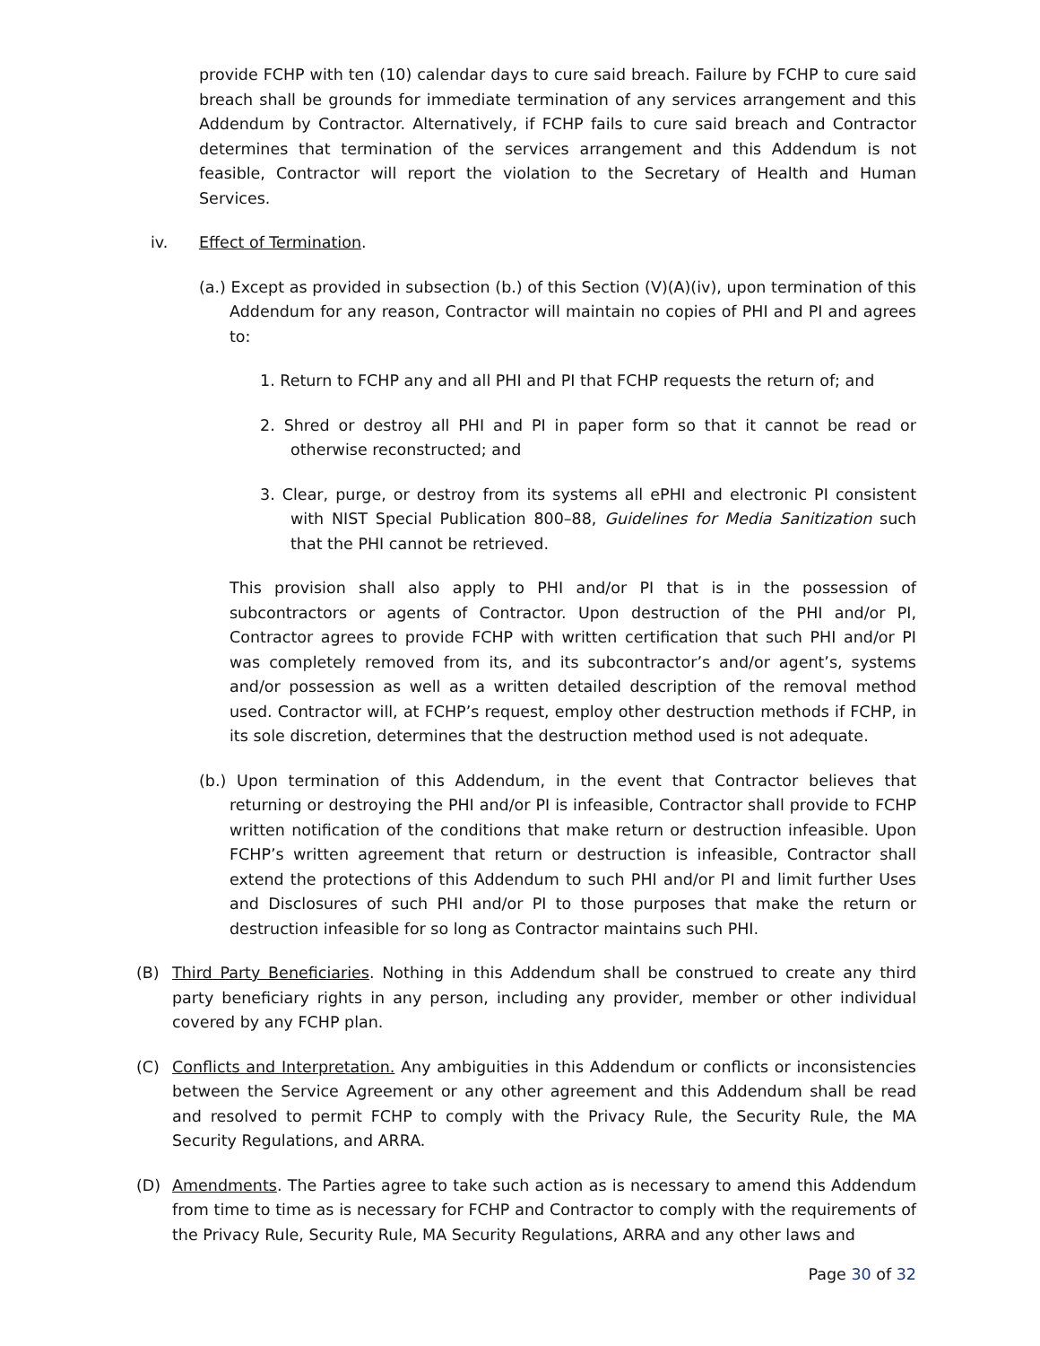provide FCHP with ten (10) calendar days to cure said breach. Failure by FCHP to cure said breach shall be grounds for immediate termination of any services arrangement and this Addendum by Contractor. Alternatively, if FCHP fails to cure said breach and Contractor determines that termination of the services arrangement and this Addendum is not feasible, Contractor will report the violation to the Secretary of Health and Human Services.
iv. Effect of Termination.
(a.) Except as provided in subsection (b.) of this Section (V)(A)(iv), upon termination of this Addendum for any reason, Contractor will maintain no copies of PHI and PI and agrees to:
1. Return to FCHP any and all PHI and PI that FCHP requests the return of; and
2. Shred or destroy all PHI and PI in paper form so that it cannot be read or otherwise reconstructed; and
3. Clear, purge, or destroy from its systems all ePHI and electronic PI consistent with NIST Special Publication 800–88, Guidelines for Media Sanitization such that the PHI cannot be retrieved.
This provision shall also apply to PHI and/or PI that is in the possession of subcontractors or agents of Contractor. Upon destruction of the PHI and/or PI, Contractor agrees to provide FCHP with written certification that such PHI and/or PI was completely removed from its, and its subcontractor’s and/or agent’s, systems and/or possession as well as a written detailed description of the removal method used. Contractor will, at FCHP’s request, employ other destruction methods if FCHP, in its sole discretion, determines that the destruction method used is not adequate.
(b.) Upon termination of this Addendum, in the event that Contractor believes that returning or destroying the PHI and/or PI is infeasible, Contractor shall provide to FCHP written notification of the conditions that make return or destruction infeasible. Upon FCHP’s written agreement that return or destruction is infeasible, Contractor shall extend the protections of this Addendum to such PHI and/or PI and limit further Uses and Disclosures of such PHI and/or PI to those purposes that make the return or destruction infeasible for so long as Contractor maintains such PHI.
(B) Third Party Beneficiaries. Nothing in this Addendum shall be construed to create any third party beneficiary rights in any person, including any provider, member or other individual covered by any FCHP plan.
(C) Conflicts and Interpretation. Any ambiguities in this Addendum or conflicts or inconsistencies between the Service Agreement or any other agreement and this Addendum shall be read and resolved to permit FCHP to comply with the Privacy Rule, the Security Rule, the MA Security Regulations, and ARRA.
(D) Amendments. The Parties agree to take such action as is necessary to amend this Addendum from time to time as is necessary for FCHP and Contractor to comply with the requirements of the Privacy Rule, Security Rule, MA Security Regulations, ARRA and any other laws and
Page 30 of 32